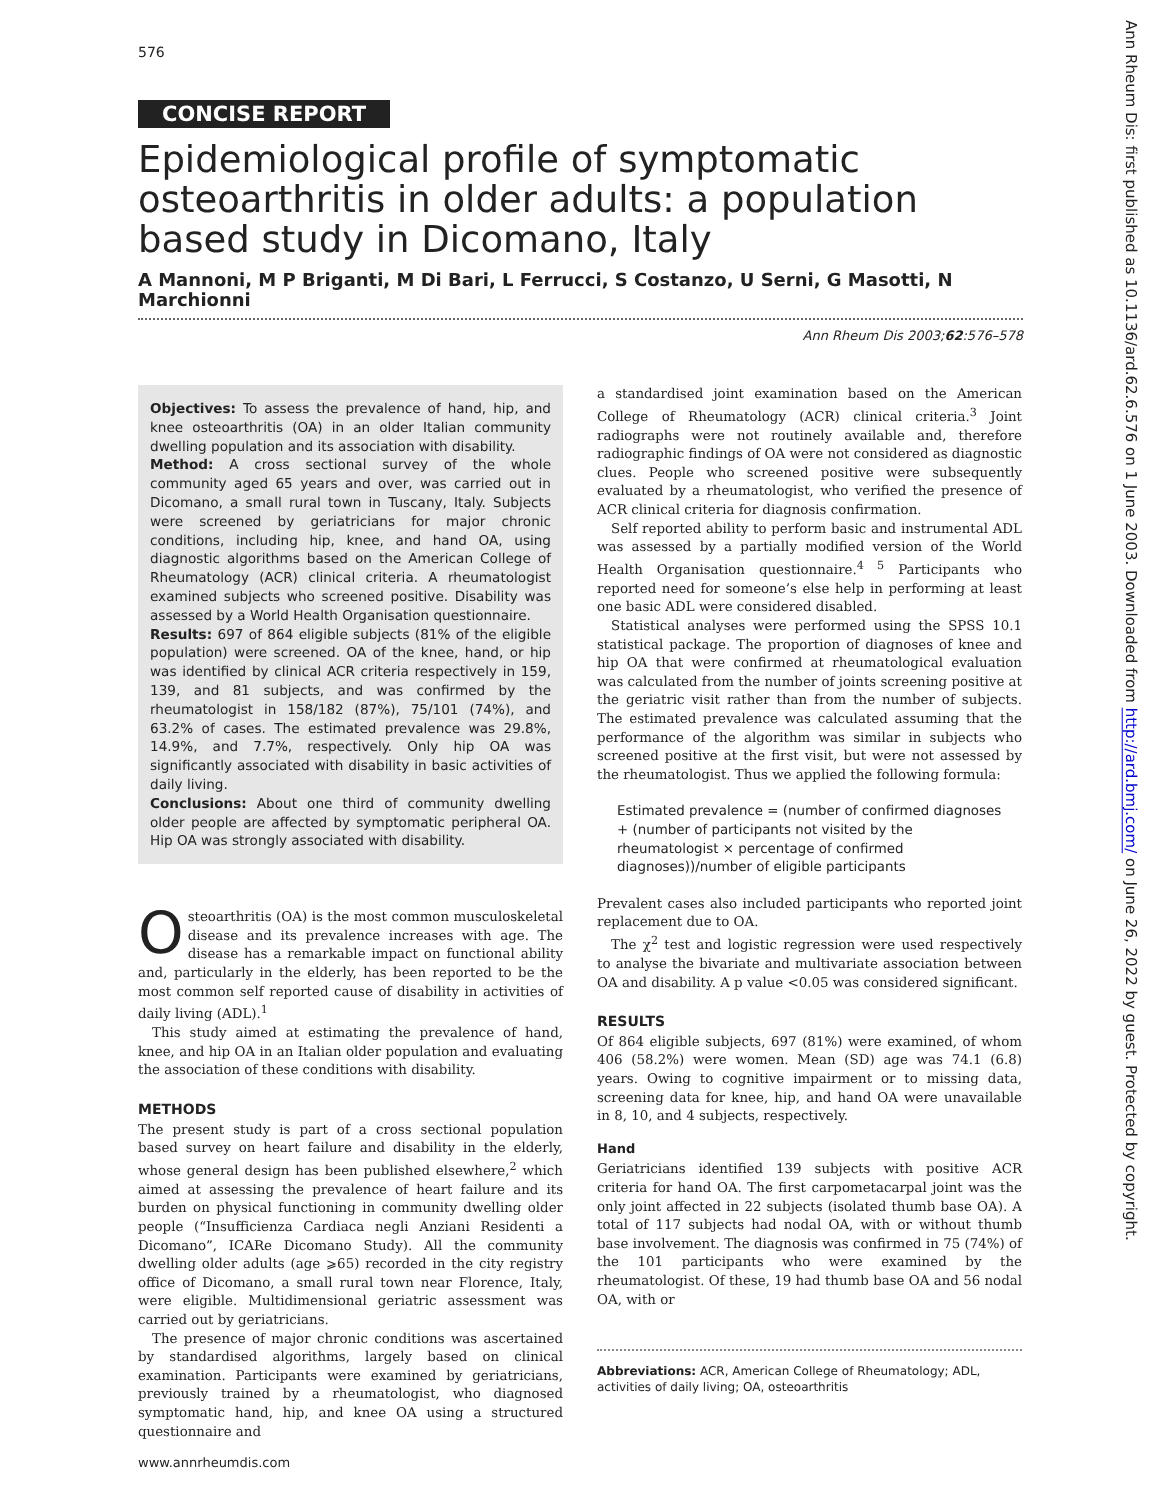576
CONCISE REPORT
Epidemiological profile of symptomatic osteoarthritis in older adults: a population based study in Dicomano, Italy
A Mannoni, M P Briganti, M Di Bari, L Ferrucci, S Costanzo, U Serni, G Masotti, N Marchionni
Ann Rheum Dis 2003;62:576–578
Objectives: To assess the prevalence of hand, hip, and knee osteoarthritis (OA) in an older Italian community dwelling population and its association with disability.
Method: A cross sectional survey of the whole community aged 65 years and over, was carried out in Dicomano, a small rural town in Tuscany, Italy. Subjects were screened by geriatricians for major chronic conditions, including hip, knee, and hand OA, using diagnostic algorithms based on the American College of Rheumatology (ACR) clinical criteria. A rheumatologist examined subjects who screened positive. Disability was assessed by a World Health Organisation questionnaire.
Results: 697 of 864 eligible subjects (81% of the eligible population) were screened. OA of the knee, hand, or hip was identified by clinical ACR criteria respectively in 159, 139, and 81 subjects, and was confirmed by the rheumatologist in 158/182 (87%), 75/101 (74%), and 63.2% of cases. The estimated prevalence was 29.8%, 14.9%, and 7.7%, respectively. Only hip OA was significantly associated with disability in basic activities of daily living.
Conclusions: About one third of community dwelling older people are affected by symptomatic peripheral OA. Hip OA was strongly associated with disability.
Osteoarthritis (OA) is the most common musculoskeletal disease and its prevalence increases with age. The disease has a remarkable impact on functional ability and, particularly in the elderly, has been reported to be the most common self reported cause of disability in activities of daily living (ADL).<sup>1</sup>
This study aimed at estimating the prevalence of hand, knee, and hip OA in an Italian older population and evaluating the association of these conditions with disability.
METHODS
The present study is part of a cross sectional population based survey on heart failure and disability in the elderly, whose general design has been published elsewhere,<sup>2</sup> which aimed at assessing the prevalence of heart failure and its burden on physical functioning in community dwelling older people (“Insufficienza Cardiaca negli Anziani Residenti a Dicomano”, ICARe Dicomano Study). All the community dwelling older adults (age ⩾65) recorded in the city registry office of Dicomano, a small rural town near Florence, Italy, were eligible. Multidimensional geriatric assessment was carried out by geriatricians.
The presence of major chronic conditions was ascertained by standardised algorithms, largely based on clinical examination. Participants were examined by geriatricians, previously trained by a rheumatologist, who diagnosed symptomatic hand, hip, and knee OA using a structured questionnaire and
a standardised joint examination based on the American College of Rheumatology (ACR) clinical criteria.<sup>3</sup> Joint radiographs were not routinely available and, therefore radiographic findings of OA were not considered as diagnostic clues. People who screened positive were subsequently evaluated by a rheumatologist, who verified the presence of ACR clinical criteria for diagnosis confirmation.
Self reported ability to perform basic and instrumental ADL was assessed by a partially modified version of the World Health Organisation questionnaire.<sup>4 5</sup> Participants who reported need for someone’s else help in performing at least one basic ADL were considered disabled.
Statistical analyses were performed using the SPSS 10.1 statistical package. The proportion of diagnoses of knee and hip OA that were confirmed at rheumatological evaluation was calculated from the number of joints screening positive at the geriatric visit rather than from the number of subjects. The estimated prevalence was calculated assuming that the performance of the algorithm was similar in subjects who screened positive at the first visit, but were not assessed by the rheumatologist. Thus we applied the following formula:
Estimated prevalence = (number of confirmed diagnoses + (number of participants not visited by the rheumatologist × percentage of confirmed diagnoses))/number of eligible participants
Prevalent cases also included participants who reported joint replacement due to OA.
The χ<sup>2</sup> test and logistic regression were used respectively to analyse the bivariate and multivariate association between OA and disability. A p value <0.05 was considered significant.
RESULTS
Of 864 eligible subjects, 697 (81%) were examined, of whom 406 (58.2%) were women. Mean (SD) age was 74.1 (6.8) years. Owing to cognitive impairment or to missing data, screening data for knee, hip, and hand OA were unavailable in 8, 10, and 4 subjects, respectively.
Hand
Geriatricians identified 139 subjects with positive ACR criteria for hand OA. The first carpometacarpal joint was the only joint affected in 22 subjects (isolated thumb base OA). A total of 117 subjects had nodal OA, with or without thumb base involvement. The diagnosis was confirmed in 75 (74%) of the 101 participants who were examined by the rheumatologist. Of these, 19 had thumb base OA and 56 nodal OA, with or
Abbreviations: ACR, American College of Rheumatology; ADL, activities of daily living; OA, osteoarthritis
www.annrheumdis.com
Ann Rheum Dis: first published as 10.1136/ard.62.6.576 on 1 June 2003. Downloaded from http://ard.bmj.com/ on June 26, 2022 by guest. Protected by copyright.